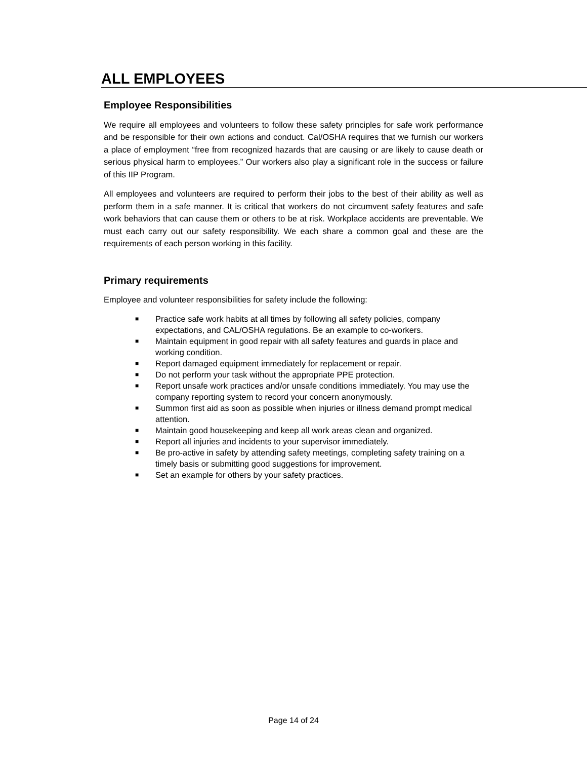ALL EMPLOYEES
Employee Responsibilities
We require all employees and volunteers to follow these safety principles for safe work performance and be responsible for their own actions and conduct. Cal/OSHA requires that we furnish our workers a place of employment “free from recognized hazards that are causing or are likely to cause death or serious physical harm to employees.” Our workers also play a significant role in the success or failure of this IIP Program.
All employees and volunteers are required to perform their jobs to the best of their ability as well as perform them in a safe manner. It is critical that workers do not circumvent safety features and safe work behaviors that can cause them or others to be at risk. Workplace accidents are preventable. We must each carry out our safety responsibility. We each share a common goal and these are the requirements of each person working in this facility.
Primary requirements
Employee and volunteer responsibilities for safety include the following:
■ Practice safe work habits at all times by following all safety policies, company expectations, and CAL/OSHA regulations. Be an example to co-workers.
■ Maintain equipment in good repair with all safety features and guards in place and working condition.
■ Report damaged equipment immediately for replacement or repair.
■ Do not perform your task without the appropriate PPE protection.
■ Report unsafe work practices and/or unsafe conditions immediately. You may use the company reporting system to record your concern anonymously.
■ Summon first aid as soon as possible when injuries or illness demand prompt medical attention.
■ Maintain good housekeeping and keep all work areas clean and organized.
■ Report all injuries and incidents to your supervisor immediately.
■ Be pro-active in safety by attending safety meetings, completing safety training on a timely basis or submitting good suggestions for improvement.
■ Set an example for others by your safety practices.
Page 14 of 24